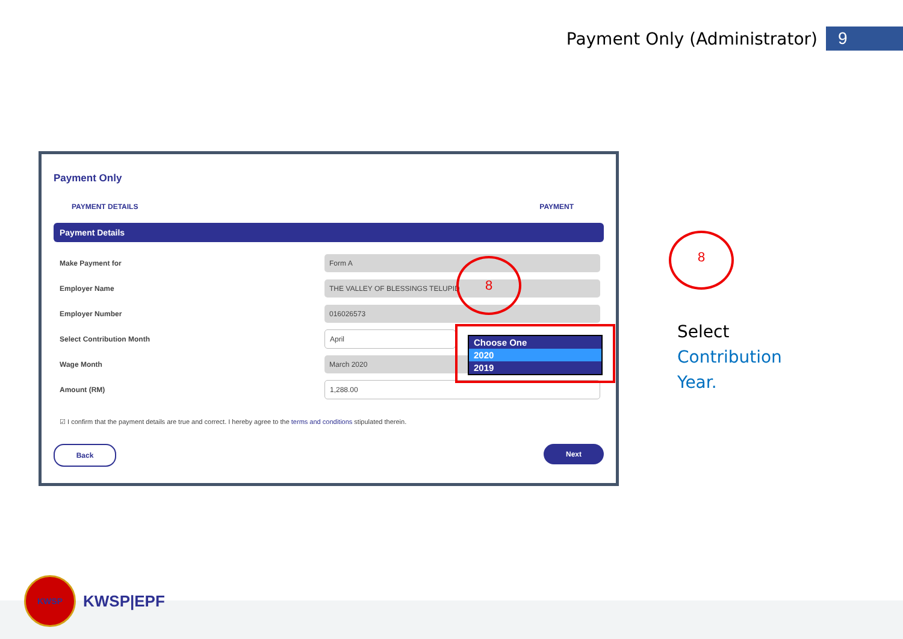Payment Only (Administrator) 9
Payment Only
PAYMENT DETAILS PAYMENT
Payment Details
Make Payment for Form A
Employer Name THE VALLEY OF BLESSINGS TELUPID
Employer Number 016026573
Select Contribution Month April
Wage Month March 2020
Amount (RM) 1,288.00
☑ I confirm that the payment details are true and correct. I hereby agree to the terms and conditions stipulated therein.
Back Next
Choose One
2020
2019
8
8
Select
Contribution
Year.
KWSP
KWSP|EPF